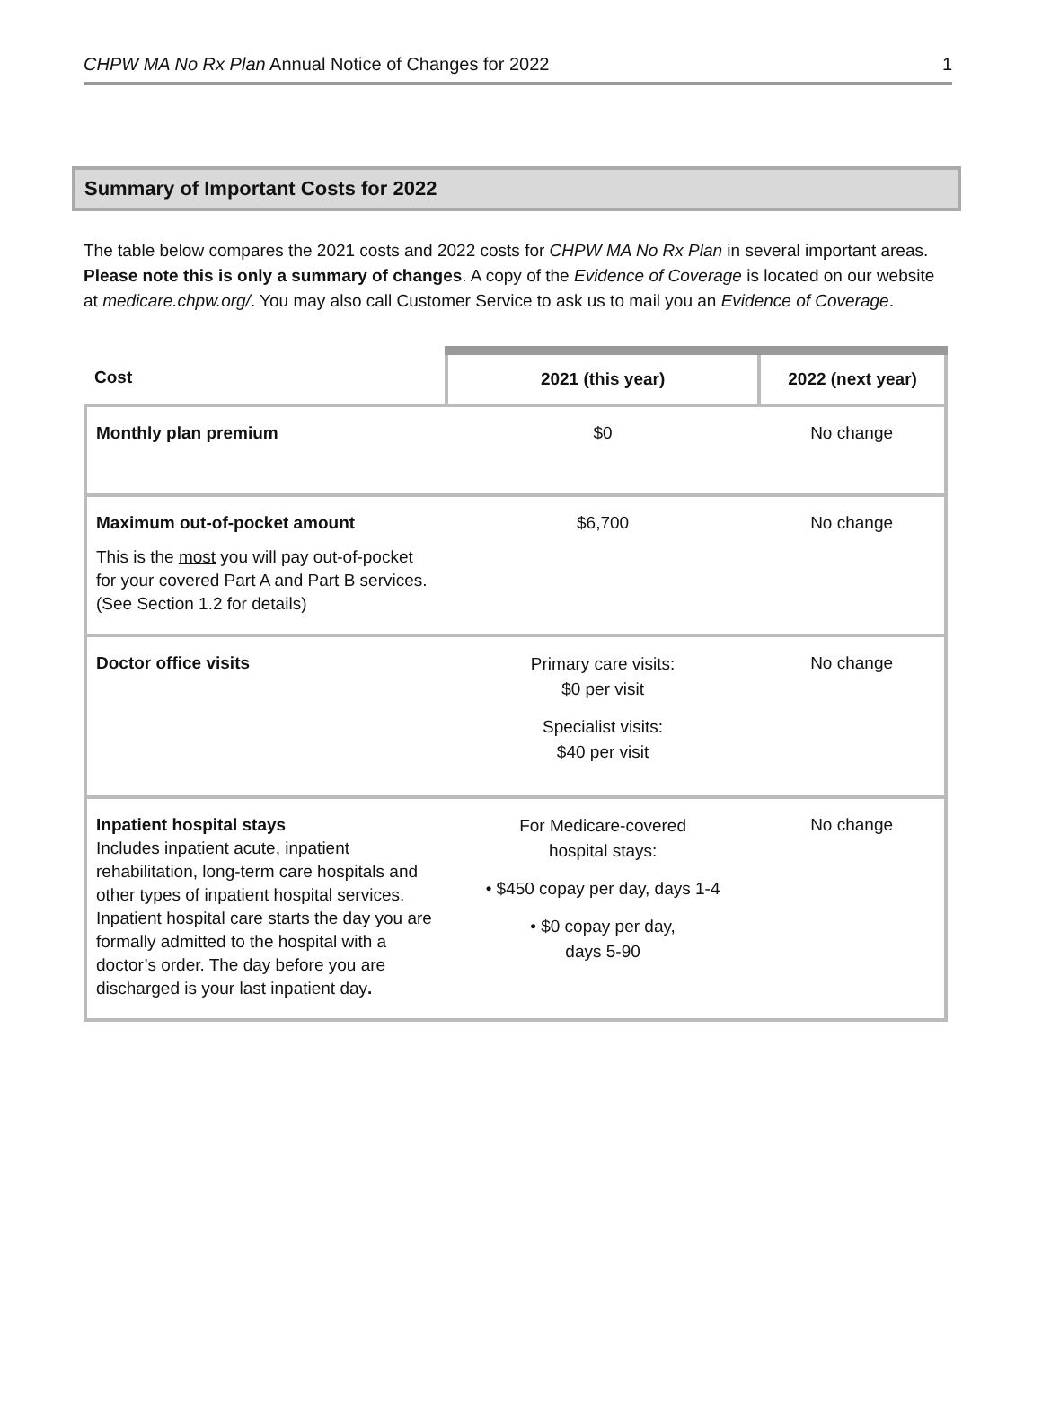CHPW MA No Rx Plan Annual Notice of Changes for 2022 1
Summary of Important Costs for 2022
The table below compares the 2021 costs and 2022 costs for CHPW MA No Rx Plan in several important areas. Please note this is only a summary of changes. A copy of the Evidence of Coverage is located on our website at medicare.chpw.org/. You may also call Customer Service to ask us to mail you an Evidence of Coverage.
| Cost | 2021 (this year) | 2022 (next year) |
| --- | --- | --- |
| Monthly plan premium | $0 | No change |
| Maximum out-of-pocket amount This is the most you will pay out-of-pocket for your covered Part A and Part B services. (See Section 1.2 for details) | $6,700 | No change |
| Doctor office visits | Primary care visits: $0 per visit Specialist visits: $40 per visit | No change |
| Inpatient hospital stays Includes inpatient acute, inpatient rehabilitation, long-term care hospitals and other types of inpatient hospital services. Inpatient hospital care starts the day you are formally admitted to the hospital with a doctor’s order. The day before you are discharged is your last inpatient day . | For Medicare-covered hospital stays: • $450 copay per day, days 1-4 • $0 copay per day, days 5-90 | No change |